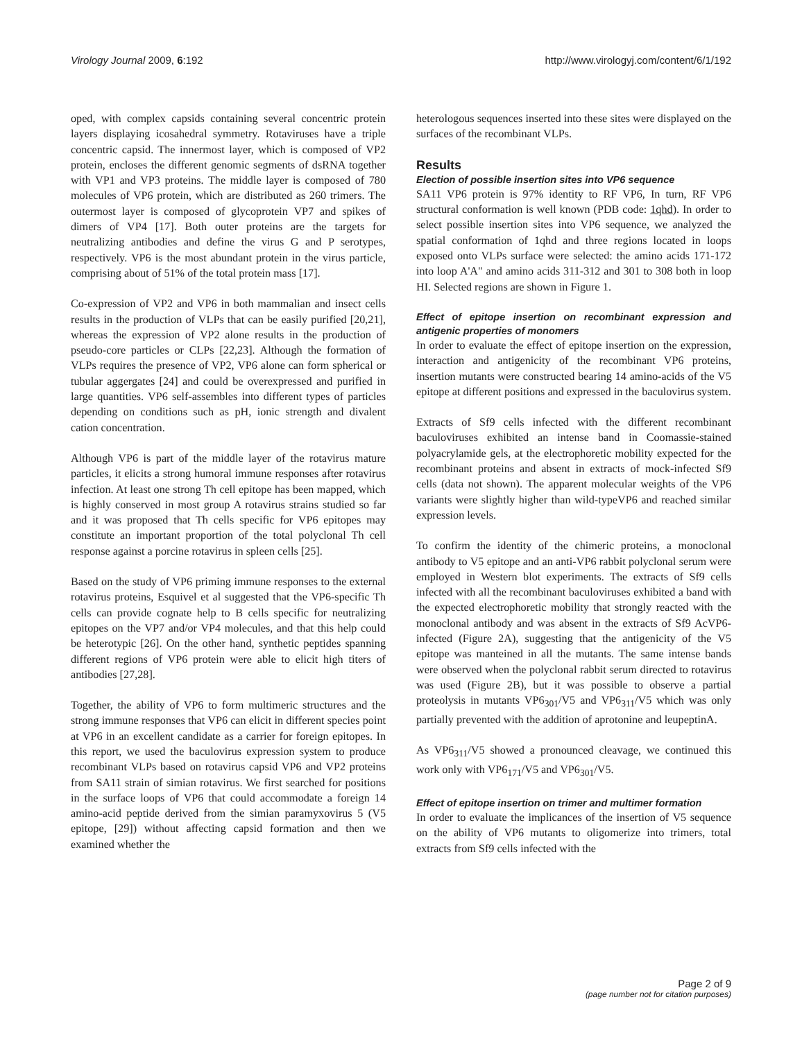Virology Journal 2009, 6:192 http://www.virologyj.com/content/6/1/192
oped, with complex capsids containing several concentric protein layers displaying icosahedral symmetry. Rotaviruses have a triple concentric capsid. The innermost layer, which is composed of VP2 protein, encloses the different genomic segments of dsRNA together with VP1 and VP3 proteins. The middle layer is composed of 780 molecules of VP6 protein, which are distributed as 260 trimers. The outermost layer is composed of glycoprotein VP7 and spikes of dimers of VP4 [17]. Both outer proteins are the targets for neutralizing antibodies and define the virus G and P serotypes, respectively. VP6 is the most abundant protein in the virus particle, comprising about of 51% of the total protein mass [17].
Co-expression of VP2 and VP6 in both mammalian and insect cells results in the production of VLPs that can be easily purified [20,21], whereas the expression of VP2 alone results in the production of pseudo-core particles or CLPs [22,23]. Although the formation of VLPs requires the presence of VP2, VP6 alone can form spherical or tubular aggergates [24] and could be overexpressed and purified in large quantities. VP6 self-assembles into different types of particles depending on conditions such as pH, ionic strength and divalent cation concentration.
Although VP6 is part of the middle layer of the rotavirus mature particles, it elicits a strong humoral immune responses after rotavirus infection. At least one strong Th cell epitope has been mapped, which is highly conserved in most group A rotavirus strains studied so far and it was proposed that Th cells specific for VP6 epitopes may constitute an important proportion of the total polyclonal Th cell response against a porcine rotavirus in spleen cells [25].
Based on the study of VP6 priming immune responses to the external rotavirus proteins, Esquivel et al suggested that the VP6-specific Th cells can provide cognate help to B cells specific for neutralizing epitopes on the VP7 and/or VP4 molecules, and that this help could be heterotypic [26]. On the other hand, synthetic peptides spanning different regions of VP6 protein were able to elicit high titers of antibodies [27,28].
Together, the ability of VP6 to form multimeric structures and the strong immune responses that VP6 can elicit in different species point at VP6 in an excellent candidate as a carrier for foreign epitopes. In this report, we used the baculovirus expression system to produce recombinant VLPs based on rotavirus capsid VP6 and VP2 proteins from SA11 strain of simian rotavirus. We first searched for positions in the surface loops of VP6 that could accommodate a foreign 14 amino-acid peptide derived from the simian paramyxovirus 5 (V5 epitope, [29]) without affecting capsid formation and then we examined whether the
heterologous sequences inserted into these sites were displayed on the surfaces of the recombinant VLPs.
Results
Election of possible insertion sites into VP6 sequence
SA11 VP6 protein is 97% identity to RF VP6, In turn, RF VP6 structural conformation is well known (PDB code: 1qhd). In order to select possible insertion sites into VP6 sequence, we analyzed the spatial conformation of 1qhd and three regions located in loops exposed onto VLPs surface were selected: the amino acids 171-172 into loop A'A" and amino acids 311-312 and 301 to 308 both in loop HI. Selected regions are shown in Figure 1.
Effect of epitope insertion on recombinant expression and antigenic properties of monomers
In order to evaluate the effect of epitope insertion on the expression, interaction and antigenicity of the recombinant VP6 proteins, insertion mutants were constructed bearing 14 amino-acids of the V5 epitope at different positions and expressed in the baculovirus system.
Extracts of Sf9 cells infected with the different recombinant baculoviruses exhibited an intense band in Coomassie-stained polyacrylamide gels, at the electrophoretic mobility expected for the recombinant proteins and absent in extracts of mock-infected Sf9 cells (data not shown). The apparent molecular weights of the VP6 variants were slightly higher than wild-typeVP6 and reached similar expression levels.
To confirm the identity of the chimeric proteins, a monoclonal antibody to V5 epitope and an anti-VP6 rabbit polyclonal serum were employed in Western blot experiments. The extracts of Sf9 cells infected with all the recombinant baculoviruses exhibited a band with the expected electrophoretic mobility that strongly reacted with the monoclonal antibody and was absent in the extracts of Sf9 AcVP6-infected (Figure 2A), suggesting that the antigenicity of the V5 epitope was manteined in all the mutants. The same intense bands were observed when the polyclonal rabbit serum directed to rotavirus was used (Figure 2B), but it was possible to observe a partial proteolysis in mutants VP6<sub>301</sub>/V5 and VP6<sub>311</sub>/V5 which was only partially prevented with the addition of aprotonine and leupeptinA.
As VP6<sub>311</sub>/V5 showed a pronounced cleavage, we continued this work only with VP6<sub>171</sub>/V5 and VP6<sub>301</sub>/V5.
Effect of epitope insertion on trimer and multimer formation
In order to evaluate the implicances of the insertion of V5 sequence on the ability of VP6 mutants to oligomerize into trimers, total extracts from Sf9 cells infected with the
Page 2 of 9
(page number not for citation purposes)